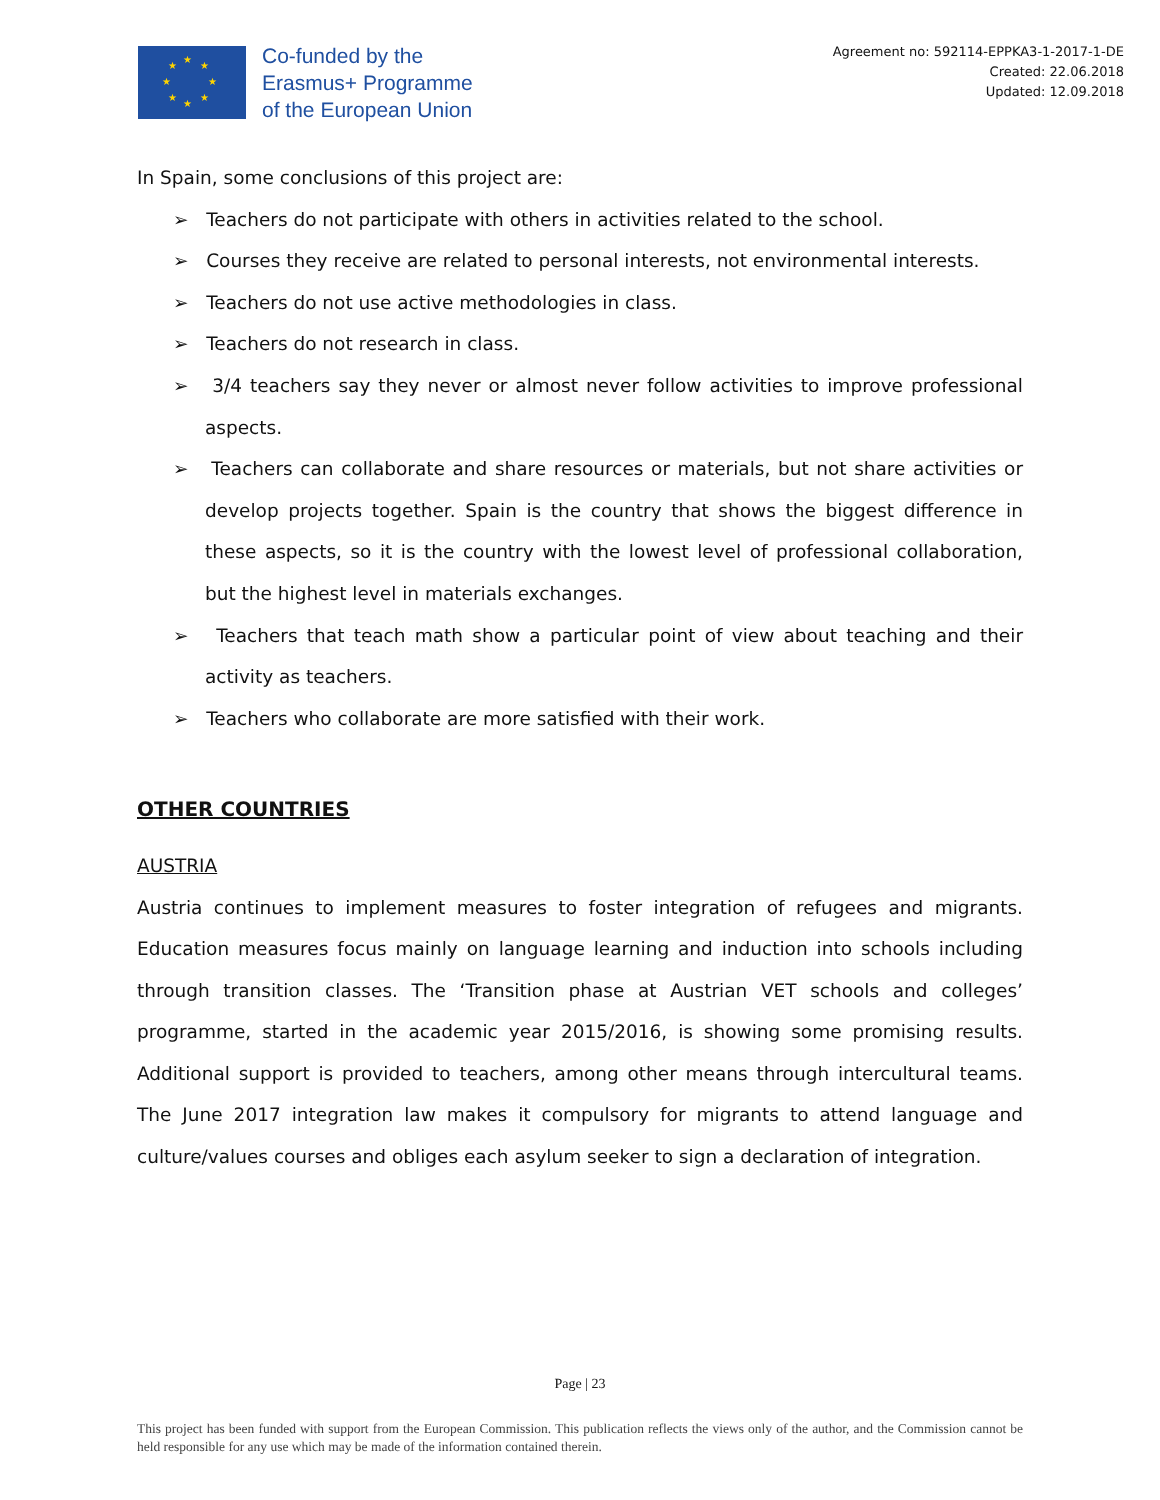★
★ ★
★ ★
★ ★
★
Co-funded by the
Erasmus+ Programme
of the European Union
Agreement no: 592114-EPPKA3-1-2017-1-DE
Created: 22.06.2018
Updated: 12.09.2018
In Spain, some conclusions of this project are:
➢ Teachers do not participate with others in activities related to the school.
➢ Courses they receive are related to personal interests, not environmental interests.
➢ Teachers do not use active methodologies in class.
➢ Teachers do not research in class.
➢ 3/4 teachers say they never or almost never follow activities to improve professional aspects.
➢ Teachers can collaborate and share resources or materials, but not share activities or develop projects together. Spain is the country that shows the biggest difference in these aspects, so it is the country with the lowest level of professional collaboration, but the highest level in materials exchanges.
➢ Teachers that teach math show a particular point of view about teaching and their activity as teachers.
➢ Teachers who collaborate are more satisfied with their work.
OTHER COUNTRIES
AUSTRIA
Austria continues to implement measures to foster integration of refugees and migrants. Education measures focus mainly on language learning and induction into schools including through transition classes. The ‘Transition phase at Austrian VET schools and colleges’ programme, started in the academic year 2015/2016, is showing some promising results. Additional support is provided to teachers, among other means through intercultural teams. The June 2017 integration law makes it compulsory for migrants to attend language and culture/values courses and obliges each asylum seeker to sign a declaration of integration.
Page | 23
This project has been funded with support from the European Commission. This publication reflects the views only of the author, and the Commission cannot be held responsible for any use which may be made of the information contained therein.